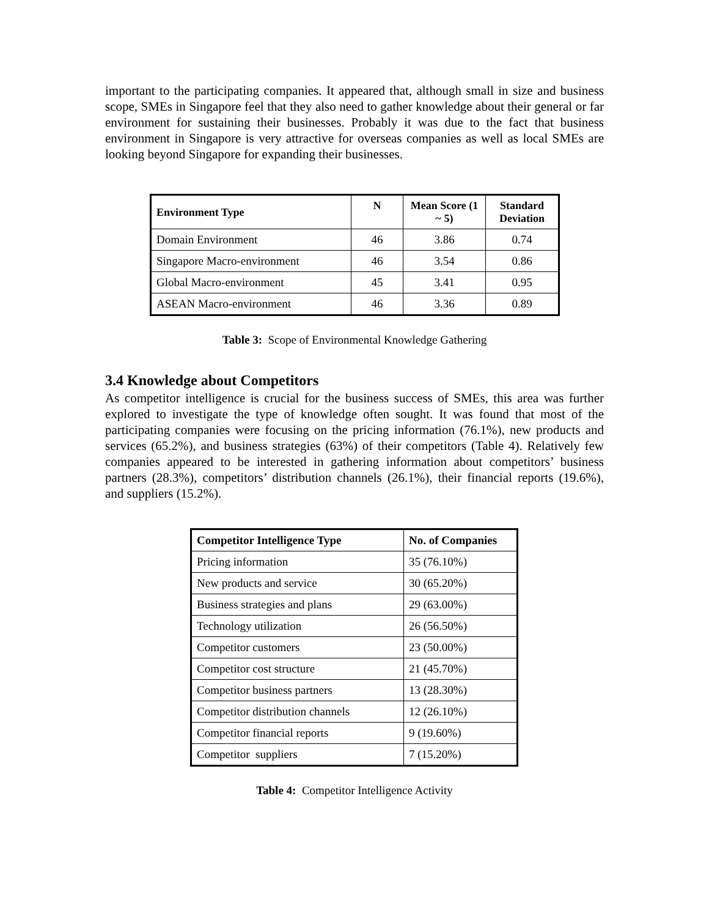important to the participating companies. It appeared that, although small in size and business scope, SMEs in Singapore feel that they also need to gather knowledge about their general or far environment for sustaining their businesses. Probably it was due to the fact that business environment in Singapore is very attractive for overseas companies as well as local SMEs are looking beyond Singapore for expanding their businesses.
| Environment Type | N | Mean Score (1 ~ 5) | Standard Deviation |
| --- | --- | --- | --- |
| Domain Environment | 46 | 3.86 | 0.74 |
| Singapore Macro-environment | 46 | 3.54 | 0.86 |
| Global Macro-environment | 45 | 3.41 | 0.95 |
| ASEAN Macro-environment | 46 | 3.36 | 0.89 |
Table 3: Scope of Environmental Knowledge Gathering
3.4 Knowledge about Competitors
As competitor intelligence is crucial for the business success of SMEs, this area was further explored to investigate the type of knowledge often sought. It was found that most of the participating companies were focusing on the pricing information (76.1%), new products and services (65.2%), and business strategies (63%) of their competitors (Table 4). Relatively few companies appeared to be interested in gathering information about competitors’ business partners (28.3%), competitors’ distribution channels (26.1%), their financial reports (19.6%), and suppliers (15.2%).
| Competitor Intelligence Type | No. of Companies |
| --- | --- |
| Pricing information | 35 (76.10%) |
| New products and service | 30 (65.20%) |
| Business strategies and plans | 29 (63.00%) |
| Technology utilization | 26 (56.50%) |
| Competitor customers | 23 (50.00%) |
| Competitor cost structure | 21 (45.70%) |
| Competitor business partners | 13 (28.30%) |
| Competitor distribution channels | 12 (26.10%) |
| Competitor financial reports | 9 (19.60%) |
| Competitor suppliers | 7 (15.20%) |
Table 4: Competitor Intelligence Activity